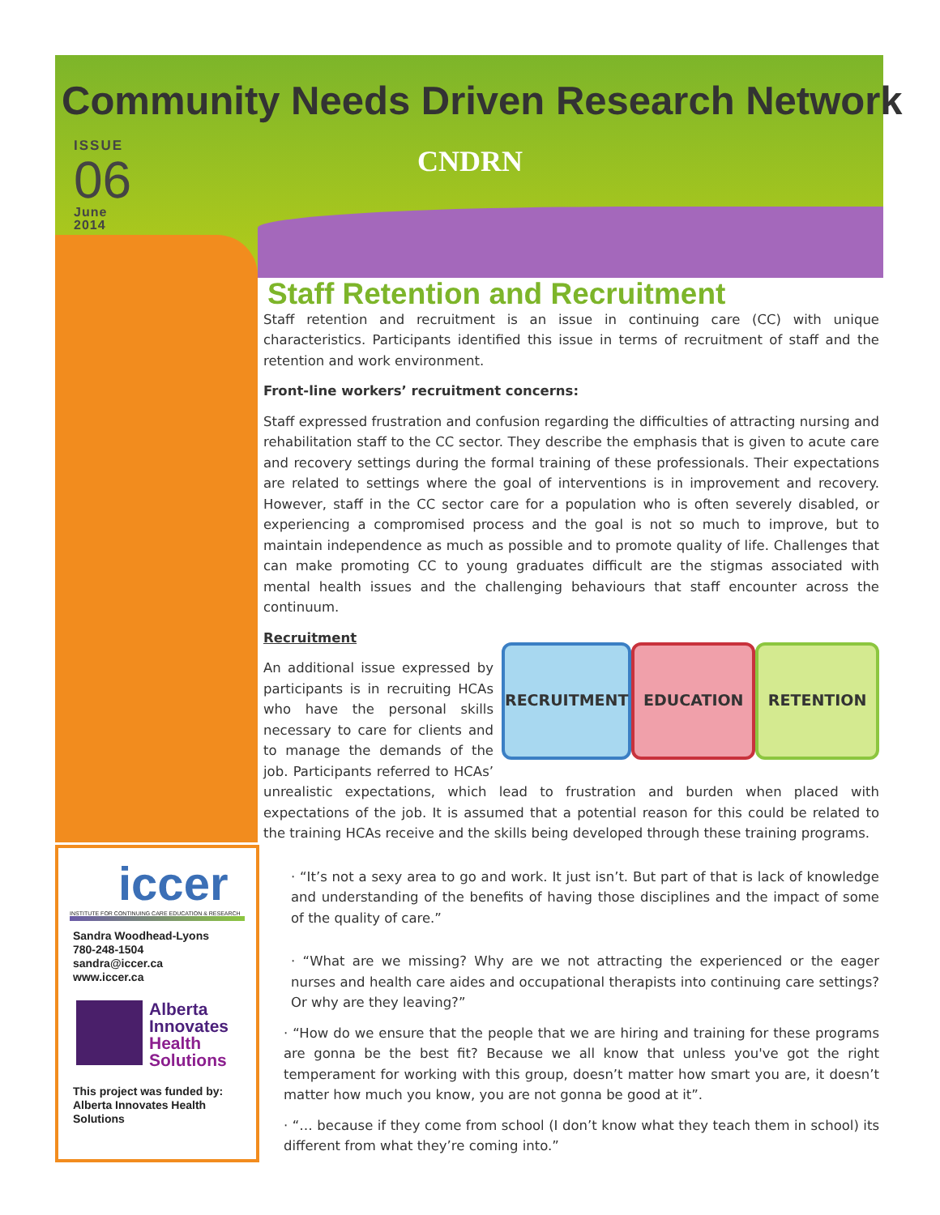Community Needs Driven Research Network
ISSUE
06
June
2014
CNDRN
Staff Retention and Recruitment
Staff retention and recruitment is an issue in continuing care (CC) with unique characteristics. Participants identified this issue in terms of recruitment of staff and the retention and work environment.
Front-line workers’ recruitment concerns:
Staff expressed frustration and confusion regarding the difficulties of attracting nursing and rehabilitation staff to the CC sector. They describe the emphasis that is given to acute care and recovery settings during the formal training of these professionals. Their expectations are related to settings where the goal of interventions is in improvement and recovery. However, staff in the CC sector care for a population who is often severely disabled, or experiencing a compromised process and the goal is not so much to improve, but to maintain independence as much as possible and to promote quality of life. Challenges that can make promoting CC to young graduates difficult are the stigmas associated with mental health issues and the challenging behaviours that staff encounter across the continuum.
RECRUITMENT EDUCATION RETENTION
Recruitment
An additional issue expressed by participants is in recruiting HCAs who have the personal skills necessary to care for clients and to manage the demands of the job. Participants referred to HCAs’ unrealistic expectations, which lead to frustration and burden when placed with expectations of the job. It is assumed that a potential reason for this could be related to the training HCAs receive and the skills being developed through these training programs.
· “It’s not a sexy area to go and work. It just isn’t. But part of that is lack of knowledge and understanding of the benefits of having those disciplines and the impact of some of the quality of care.”
· “What are we missing? Why are we not attracting the experienced or the eager nurses and health care aides and occupational therapists into continuing care settings? Or why are they leaving?”
· “How do we ensure that the people that we are hiring and training for these programs are gonna be the best fit? Because we all know that unless you've got the right temperament for working with this group, doesn’t matter how smart you are, it doesn’t matter how much you know, you are not gonna be good at it”.
· “… because if they come from school (I don’t know what they teach them in school) its different from what they’re coming into.”
iccer
INSTITUTE FOR CONTINUING CARE EDUCATION & RESEARCH
Sandra Woodhead-Lyons
780-248-1504
sandra@iccer.ca
www.iccer.ca
Alberta
Innovates
Health
Solutions
This project was funded by: Alberta Innovates Health Solutions